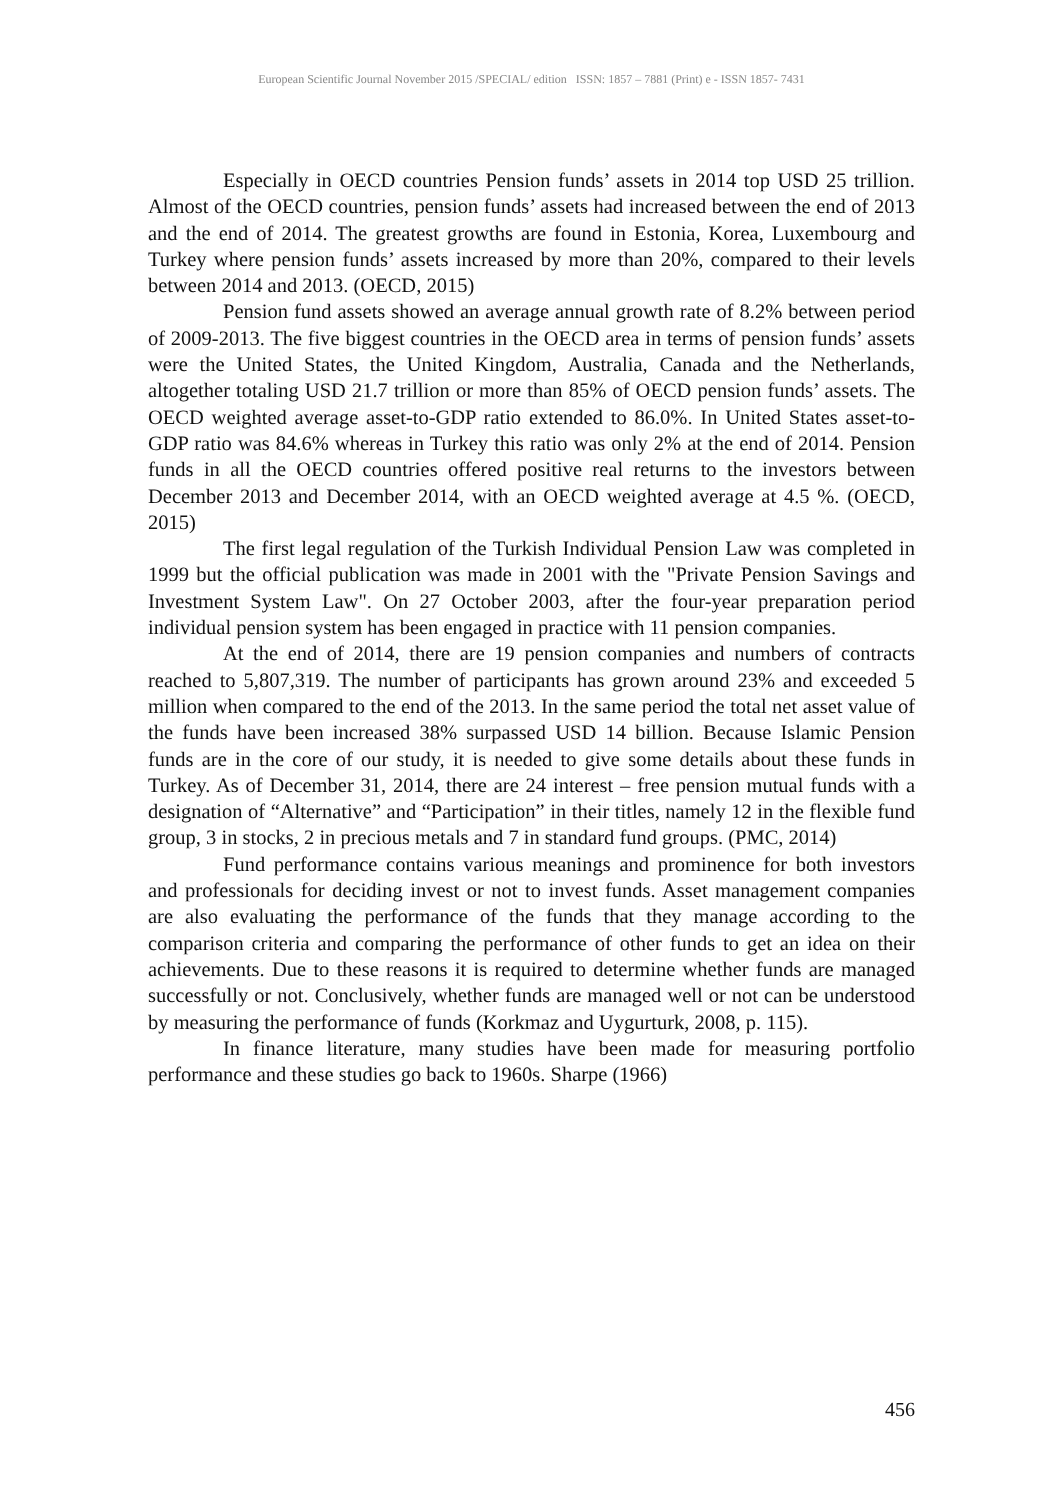European Scientific Journal November 2015 /SPECIAL/ edition ISSN: 1857 – 7881 (Print) e - ISSN 1857- 7431
Especially in OECD countries Pension funds’ assets in 2014 top USD 25 trillion. Almost of the OECD countries, pension funds’ assets had increased between the end of 2013 and the end of 2014. The greatest growths are found in Estonia, Korea, Luxembourg and Turkey where pension funds’ assets increased by more than 20%, compared to their levels between 2014 and 2013. (OECD, 2015)
Pension fund assets showed an average annual growth rate of 8.2% between period of 2009-2013. The five biggest countries in the OECD area in terms of pension funds’ assets were the United States, the United Kingdom, Australia, Canada and the Netherlands, altogether totaling USD 21.7 trillion or more than 85% of OECD pension funds’ assets. The OECD weighted average asset-to-GDP ratio extended to 86.0%. In United States asset-to-GDP ratio was 84.6% whereas in Turkey this ratio was only 2% at the end of 2014. Pension funds in all the OECD countries offered positive real returns to the investors between December 2013 and December 2014, with an OECD weighted average at 4.5 %. (OECD, 2015)
The first legal regulation of the Turkish Individual Pension Law was completed in 1999 but the official publication was made in 2001 with the "Private Pension Savings and Investment System Law". On 27 October 2003, after the four-year preparation period individual pension system has been engaged in practice with 11 pension companies.
At the end of 2014, there are 19 pension companies and numbers of contracts reached to 5,807,319. The number of participants has grown around 23% and exceeded 5 million when compared to the end of the 2013. In the same period the total net asset value of the funds have been increased 38% surpassed USD 14 billion. Because Islamic Pension funds are in the core of our study, it is needed to give some details about these funds in Turkey. As of December 31, 2014, there are 24 interest – free pension mutual funds with a designation of “Alternative” and “Participation” in their titles, namely 12 in the flexible fund group, 3 in stocks, 2 in precious metals and 7 in standard fund groups. (PMC, 2014)
Fund performance contains various meanings and prominence for both investors and professionals for deciding invest or not to invest funds. Asset management companies are also evaluating the performance of the funds that they manage according to the comparison criteria and comparing the performance of other funds to get an idea on their achievements. Due to these reasons it is required to determine whether funds are managed successfully or not. Conclusively, whether funds are managed well or not can be understood by measuring the performance of funds (Korkmaz and Uygurturk, 2008, p. 115).
In finance literature, many studies have been made for measuring portfolio performance and these studies go back to 1960s. Sharpe (1966)
456